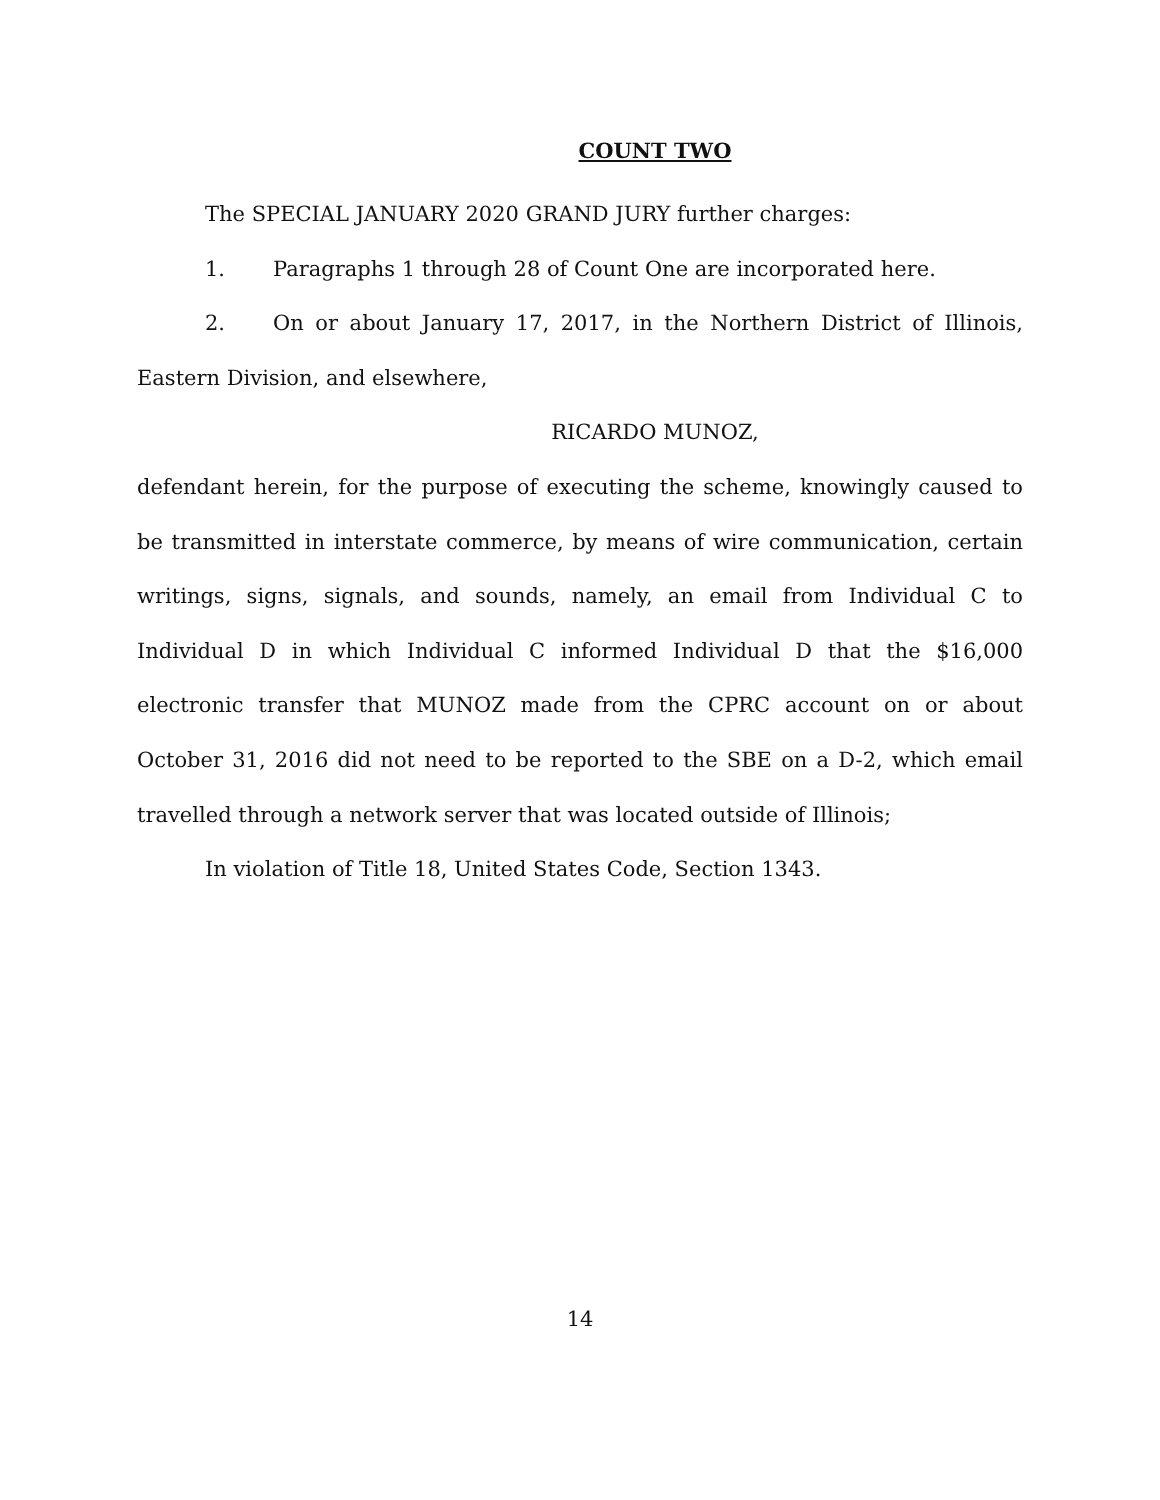COUNT TWO
The SPECIAL JANUARY 2020 GRAND JURY further charges:
1. Paragraphs 1 through 28 of Count One are incorporated here.
2. On or about January 17, 2017, in the Northern District of Illinois, Eastern Division, and elsewhere,
RICARDO MUNOZ,
defendant herein, for the purpose of executing the scheme, knowingly caused to be transmitted in interstate commerce, by means of wire communication, certain writings, signs, signals, and sounds, namely, an email from Individual C to Individual D in which Individual C informed Individual D that the $16,000 electronic transfer that MUNOZ made from the CPRC account on or about October 31, 2016 did not need to be reported to the SBE on a D-2, which email travelled through a network server that was located outside of Illinois;
In violation of Title 18, United States Code, Section 1343.
14